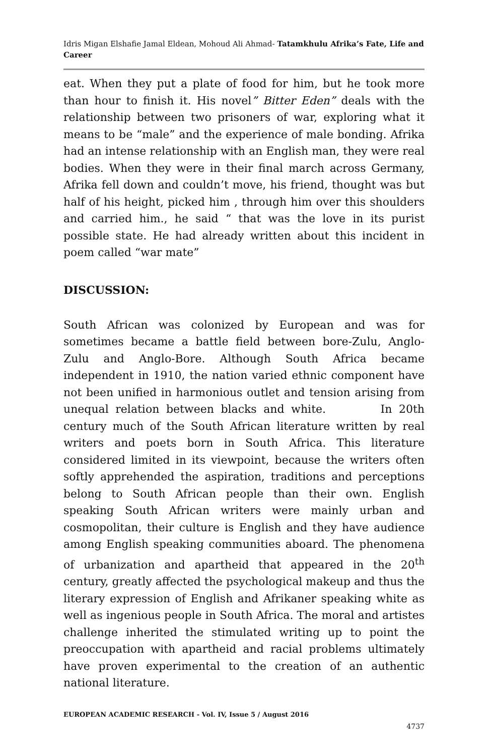Idris Migan Elshafie Jamal Eldean, Mohoud Ali Ahmad- Tatamkhulu Afrika’s Fate, Life and Career
eat. When they put a plate of food for him, but he took more than hour to finish it. His novel” Bitter Eden” deals with the relationship between two prisoners of war, exploring what it means to be “male” and the experience of male bonding. Afrika had an intense relationship with an English man, they were real bodies. When they were in their final march across Germany, Afrika fell down and couldn’t move, his friend, thought was but half of his height, picked him , through him over this shoulders and carried him., he said “ that was the love in its purist possible state. He had already written about this incident in poem called “war mate”
DISCUSSION:
South African was colonized by European and was for sometimes became a battle field between bore-Zulu, Anglo- Zulu and Anglo-Bore. Although South Africa became independent in 1910, the nation varied ethnic component have not been unified in harmonious outlet and tension arising from unequal relation between blacks and white. In 20th century much of the South African literature written by real writers and poets born in South Africa. This literature considered limited in its viewpoint, because the writers often softly apprehended the aspiration, traditions and perceptions belong to South African people than their own. English speaking South African writers were mainly urban and cosmopolitan, their culture is English and they have audience among English speaking communities aboard. The phenomena of urbanization and apartheid that appeared in the 20<sup>th</sup> century, greatly affected the psychological makeup and thus the literary expression of English and Afrikaner speaking white as well as ingenious people in South Africa. The moral and artistes challenge inherited the stimulated writing up to point the preoccupation with apartheid and racial problems ultimately have proven experimental to the creation of an authentic national literature.
EUROPEAN ACADEMIC RESEARCH - Vol. IV, Issue 5 / August 2016
4737